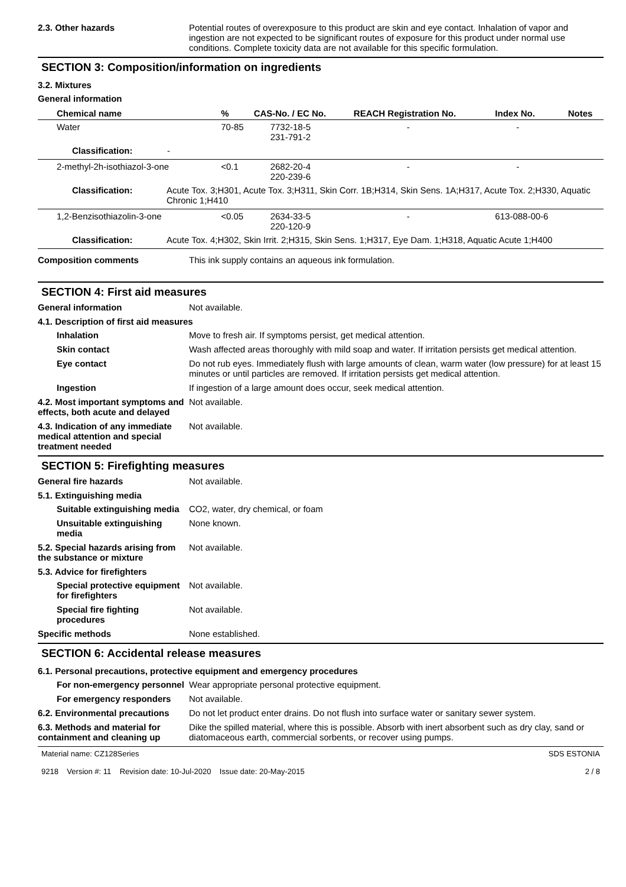2.3. Other hazards Potential routes of overexposure to this product are skin and eye contact. Inhalation of vapor and ingestion are not expected to be significant routes of exposure for this product under normal use conditions. Complete toxicity data are not available for this specific formulation.
SECTION 3: Composition/information on ingredients
3.2. Mixtures
General information
| Chemical name | % | CAS-No. / EC No. | REACH Registration No. | Index No. | Notes |
| --- | --- | --- | --- | --- | --- |
| Water | 70-85 | 7732-18-5 231-791-2 | - | - | |
| Classification: - | | | | | |
| 2-methyl-2h-isothiazol-3-one | <0.1 | 2682-20-4 220-239-6 | - | - | |
| Classification: Acute Tox. 3;H301, Acute Tox. 3;H311, Skin Corr. 1B;H314, Skin Sens. 1A;H317, Acute Tox. 2;H330, Aquatic Chronic 1;H410 | | | | | |
| 1,2-Benzisothiazolin-3-one | <0.05 | 2634-33-5 220-120-9 | - | 613-088-00-6 | |
| Classification: Acute Tox. 4;H302, Skin Irrit. 2;H315, Skin Sens. 1;H317, Eye Dam. 1;H318, Aquatic Acute 1;H400 | | | | | |
Composition comments This ink supply contains an aqueous ink formulation.
SECTION 4: First aid measures
General information Not available.
4.1. Description of first aid measures
Inhalation Move to fresh air. If symptoms persist, get medical attention.
Skin contact Wash affected areas thoroughly with mild soap and water. If irritation persists get medical attention.
Eye contact Do not rub eyes. Immediately flush with large amounts of clean, warm water (low pressure) for at least 15 minutes or until particles are removed. If irritation persists get medical attention.
Ingestion If ingestion of a large amount does occur, seek medical attention.
4.2. Most important symptoms and effects, both acute and delayed
Not available.
4.3. Indication of any immediate medical attention and special treatment needed
Not available.
SECTION 5: Firefighting measures
General fire hazards Not available.
5.1. Extinguishing media
Suitable extinguishing media
CO2, water, dry chemical, or foam
Unsuitable extinguishing media
None known.
5.2. Special hazards arising from the substance or mixture
Not available.
5.3. Advice for firefighters
Special protective equipment for firefighters
Not available.
Special fire fighting procedures
Not available.
Specific methods None established.
SECTION 6: Accidental release measures
6.1. Personal precautions, protective equipment and emergency procedures
For non-emergency personnel
Wear appropriate personal protective equipment.
For emergency responders Not available.
6.2. Environmental precautions
Do not let product enter drains. Do not flush into surface water or sanitary sewer system.
6.3. Methods and material for containment and cleaning up
Dike the spilled material, where this is possible. Absorb with inert absorbent such as dry clay, sand or diatomaceous earth, commercial sorbents, or recover using pumps.
Material name: CZ128Series
9218 Version #: 11 Revision date: 10-Jul-2020 Issue date: 20-May-2015
SDS ESTONIA
2 / 8